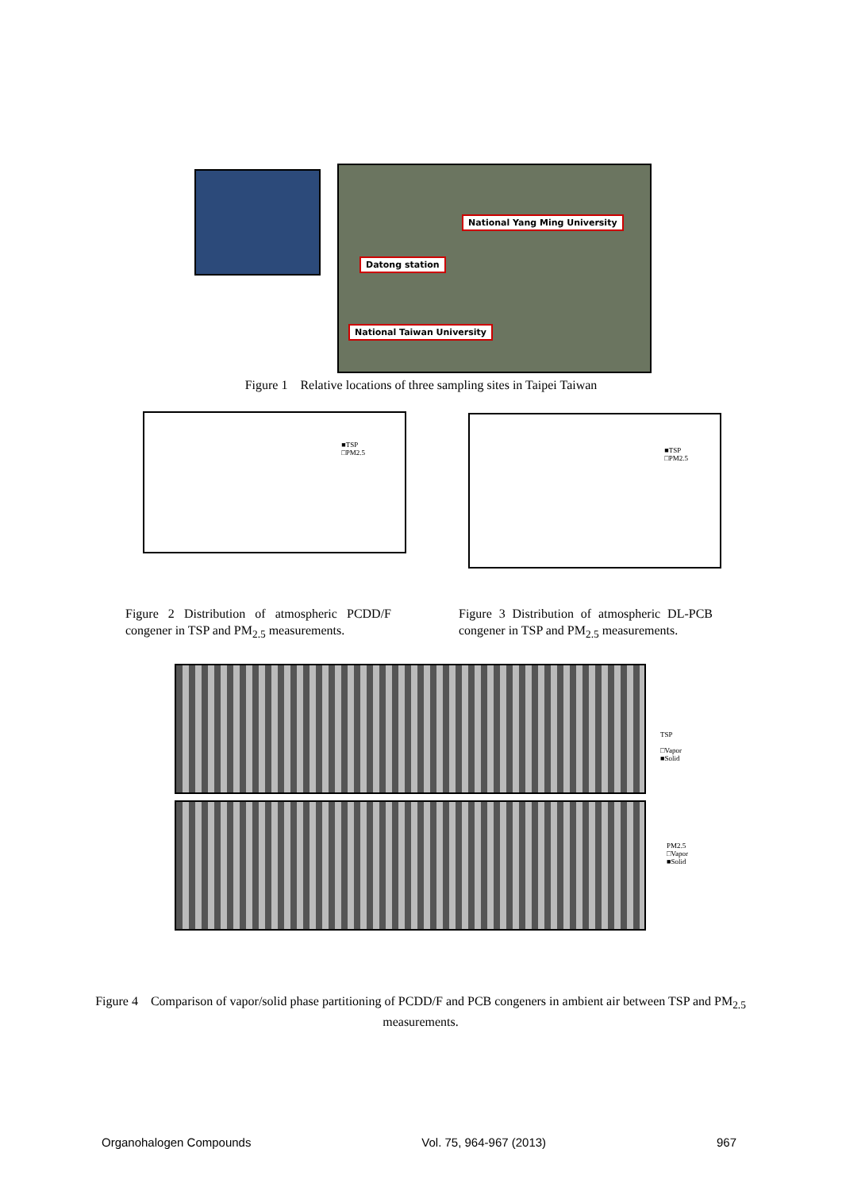National Yang Ming University
Datong station
National Taiwan University
Figure 1 Relative locations of three sampling sites in Taipei Taiwan
■TSP
□PM2.5
■TSP
□PM2.5
Figure 2 Distribution of atmospheric PCDD/F congener in TSP and PM<sub>2.5</sub> measurements.
Figure 3 Distribution of atmospheric DL-PCB congener in TSP and PM<sub>2.5</sub> measurements.
TSP
□Vapor
■Solid
PM2.5
□Vapor
■Solid
Figure 4 Comparison of vapor/solid phase partitioning of PCDD/F and PCB congeners in ambient air between TSP and PM<sub>2.5</sub> measurements.
Organohalogen Compounds Vol. 75, 964-967 (2013) 967